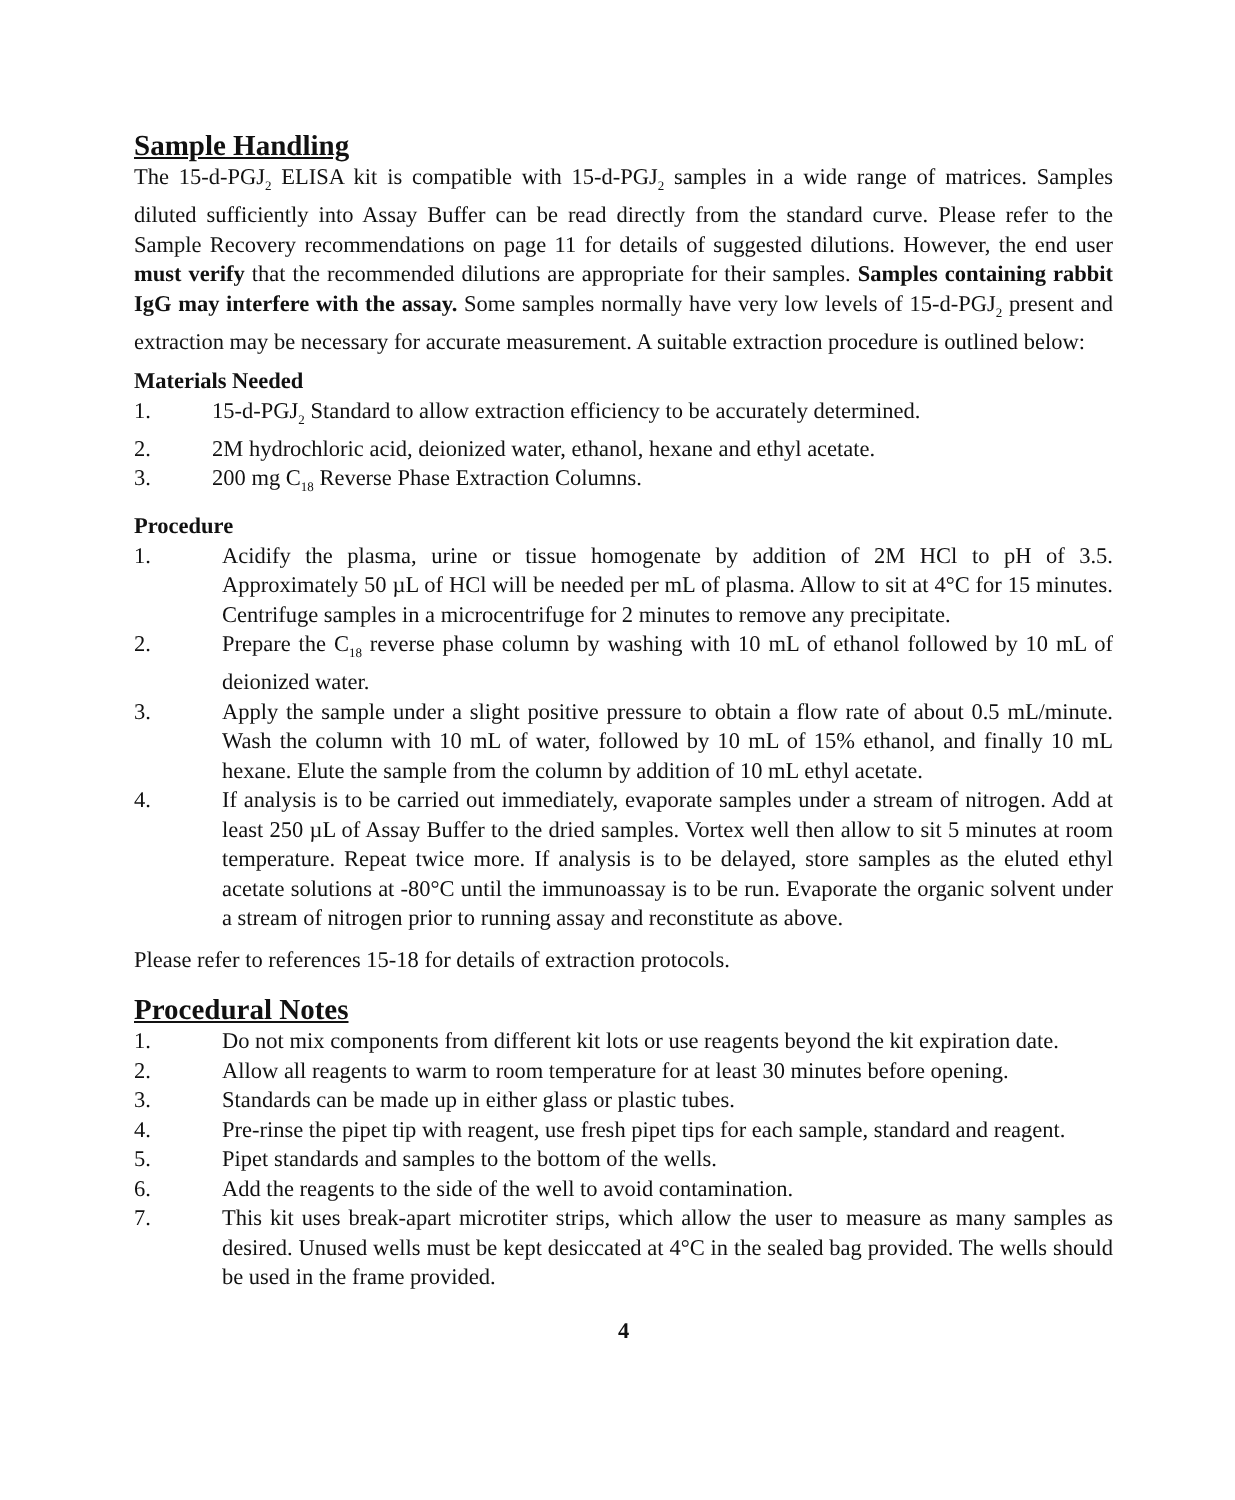Sample Handling
The 15-d-PGJ<sub>2</sub> ELISA kit is compatible with 15-d-PGJ<sub>2</sub> samples in a wide range of matrices. Samples diluted sufficiently into Assay Buffer can be read directly from the standard curve. Please refer to the Sample Recovery recommendations on page 11 for details of suggested dilutions. However, the end user must verify that the recommended dilutions are appropriate for their samples. Samples containing rabbit IgG may interfere with the assay. Some samples normally have very low levels of 15-d-PGJ<sub>2</sub> present and extraction may be necessary for accurate measurement. A suitable extraction procedure is outlined below:
Materials Needed
1. 15-d-PGJ<sub>2</sub> Standard to allow extraction efficiency to be accurately determined.
2. 2M hydrochloric acid, deionized water, ethanol, hexane and ethyl acetate.
3. 200 mg C<sub>18</sub> Reverse Phase Extraction Columns.
Procedure
1. Acidify the plasma, urine or tissue homogenate by addition of 2M HCl to pH of 3.5. Approximately 50 µL of HCl will be needed per mL of plasma. Allow to sit at 4°C for 15 minutes. Centrifuge samples in a microcentrifuge for 2 minutes to remove any precipitate.
2. Prepare the C<sub>18</sub> reverse phase column by washing with 10 mL of ethanol followed by 10 mL of deionized water.
3. Apply the sample under a slight positive pressure to obtain a flow rate of about 0.5 mL/minute. Wash the column with 10 mL of water, followed by 10 mL of 15% ethanol, and finally 10 mL hexane. Elute the sample from the column by addition of 10 mL ethyl acetate.
4. If analysis is to be carried out immediately, evaporate samples under a stream of nitrogen. Add at least 250 µL of Assay Buffer to the dried samples. Vortex well then allow to sit 5 minutes at room temperature. Repeat twice more. If analysis is to be delayed, store samples as the eluted ethyl acetate solutions at -80°C until the immunoassay is to be run. Evaporate the organic solvent under a stream of nitrogen prior to running assay and reconstitute as above.
Please refer to references 15-18 for details of extraction protocols.
Procedural Notes
1. Do not mix components from different kit lots or use reagents beyond the kit expiration date.
2. Allow all reagents to warm to room temperature for at least 30 minutes before opening.
3. Standards can be made up in either glass or plastic tubes.
4. Pre-rinse the pipet tip with reagent, use fresh pipet tips for each sample, standard and reagent.
5. Pipet standards and samples to the bottom of the wells.
6. Add the reagents to the side of the well to avoid contamination.
7. This kit uses break-apart microtiter strips, which allow the user to measure as many samples as desired. Unused wells must be kept desiccated at 4°C in the sealed bag provided. The wells should be used in the frame provided.
4